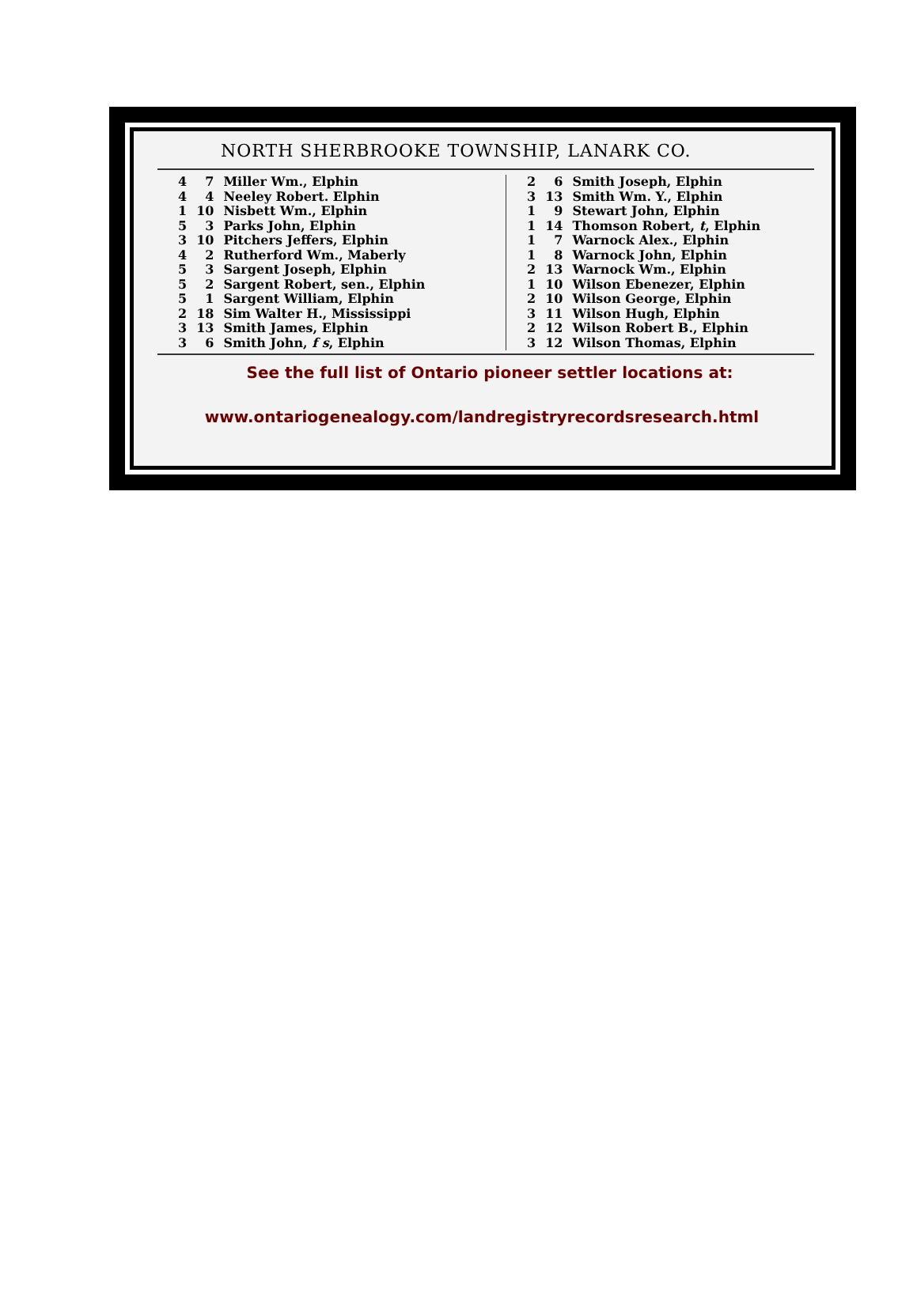NORTH SHERBROOKE TOWNSHIP, LANARK CO.
| 4 | 7 | Miller Wm., Elphin |
| 4 | 4 | Neeley Robert. Elphin |
| 1 | 10 | Nisbett Wm., Elphin |
| 5 | 3 | Parks John, Elphin |
| 3 | 10 | Pitchers Jeffers, Elphin |
| 4 | 2 | Rutherford Wm., Maberly |
| 5 | 3 | Sargent Joseph, Elphin |
| 5 | 2 | Sargent Robert, sen., Elphin |
| 5 | 1 | Sargent William, Elphin |
| 2 | 18 | Sim Walter H., Mississippi |
| 3 | 13 | Smith James, Elphin |
| 3 | 6 | Smith John, f s , Elphin |
| 2 | 6 | Smith Joseph, Elphin |
| 3 | 13 | Smith Wm. Y., Elphin |
| 1 | 9 | Stewart John, Elphin |
| 1 | 14 | Thomson Robert, t , Elphin |
| 1 | 7 | Warnock Alex., Elphin |
| 1 | 8 | Warnock John, Elphin |
| 2 | 13 | Warnock Wm., Elphin |
| 1 | 10 | Wilson Ebenezer, Elphin |
| 2 | 10 | Wilson George, Elphin |
| 3 | 11 | Wilson Hugh, Elphin |
| 2 | 12 | Wilson Robert B., Elphin |
| 3 | 12 | Wilson Thomas, Elphin |
See the full list of Ontario pioneer settler locations at:
www.ontariogenealogy.com/landregistryrecordsresearch.html